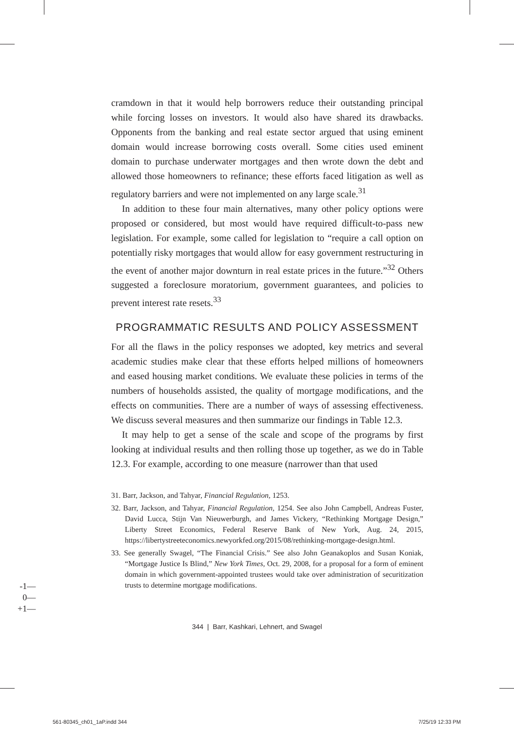cramdown in that it would help borrowers reduce their outstanding principal while forcing losses on investors. It would also have shared its drawbacks. Opponents from the banking and real estate sector argued that using eminent domain would increase borrowing costs overall. Some cities used eminent domain to purchase underwater mortgages and then wrote down the debt and allowed those homeowners to refinance; these efforts faced litigation as well as regulatory barriers and were not implemented on any large scale.<sup>31</sup>
In addition to these four main alternatives, many other policy options were proposed or considered, but most would have required difficult-to-pass new legislation. For example, some called for legislation to “require a call option on potentially risky mortgages that would allow for easy government restructuring in the event of another major downturn in real estate prices in the future.”<sup>32</sup> Others suggested a foreclosure moratorium, government guarantees, and policies to prevent interest rate resets.<sup>33</sup>
PROGRAMMATIC RESULTS AND POLICY ASSESSMENT
For all the flaws in the policy responses we adopted, key metrics and several academic studies make clear that these efforts helped millions of homeowners and eased housing market conditions. We evaluate these policies in terms of the numbers of households assisted, the quality of mortgage modifications, and the effects on communities. There are a number of ways of assessing effectiveness. We discuss several measures and then summarize our findings in Table 12.3.
It may help to get a sense of the scale and scope of the programs by first looking at individual results and then rolling those up together, as we do in Table 12.3. For example, according to one measure (narrower than that used
31. Barr, Jackson, and Tahyar, Financial Regulation, 1253.
32. Barr, Jackson, and Tahyar, Financial Regulation, 1254. See also John Campbell, Andreas Fuster, David Lucca, Stijn Van Nieuwerburgh, and James Vickery, “Rethinking Mortgage Design,” Liberty Street Economics, Federal Reserve Bank of New York, Aug. 24, 2015, https://libertystreeteconomics.newyorkfed.org/2015/08/rethinking-mortgage-design.html.
33. See generally Swagel, “The Financial Crisis.” See also John Geanakoplos and Susan Koniak, “Mortgage Justice Is Blind,” New York Times, Oct. 29, 2008, for a proposal for a form of eminent domain in which government-appointed trustees would take over administration of securitization trusts to determine mortgage modifications.
-1—
0—
+1—
344 | Barr, Kashkari, Lehnert, and Swagel
561-80345_ch01_1aP.indd 344 7/25/19 12:33 PM